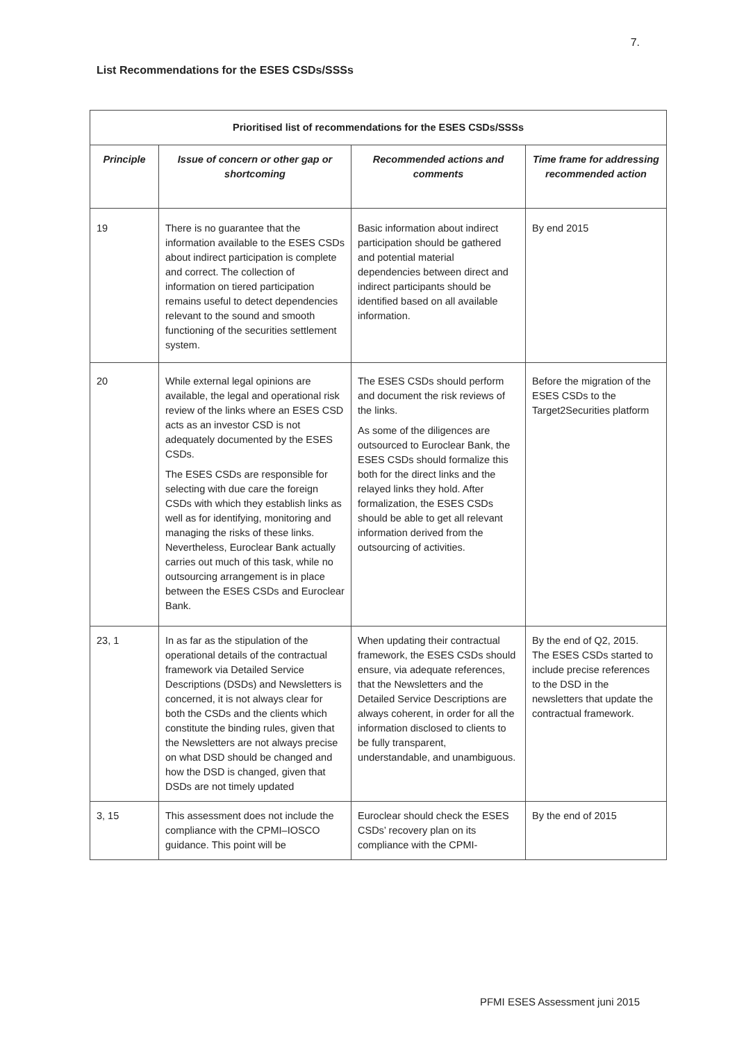7.
List Recommendations for the ESES CSDs/SSSs
| Prioritised list of recommendations for the ESES CSDs/SSSs | | | |
| --- | --- | --- | --- |
| Principle | Issue of concern or other gap or shortcoming | Recommended actions and comments | Time frame for addressing recommended action |
| 19 | There is no guarantee that the information available to the ESES CSDs about indirect participation is complete and correct. The collection of information on tiered participation remains useful to detect dependencies relevant to the sound and smooth functioning of the securities settlement system. | Basic information about indirect participation should be gathered and potential material dependencies between direct and indirect participants should be identified based on all available information. | By end 2015 |
| 20 | While external legal opinions are available, the legal and operational risk review of the links where an ESES CSD acts as an investor CSD is not adequately documented by the ESES CSDs. The ESES CSDs are responsible for selecting with due care the foreign CSDs with which they establish links as well as for identifying, monitoring and managing the risks of these links. Nevertheless, Euroclear Bank actually carries out much of this task, while no outsourcing arrangement is in place between the ESES CSDs and Euroclear Bank. | The ESES CSDs should perform and document the risk reviews of the links. As some of the diligences are outsourced to Euroclear Bank, the ESES CSDs should formalize this both for the direct links and the relayed links they hold. After formalization, the ESES CSDs should be able to get all relevant information derived from the outsourcing of activities. | Before the migration of the ESES CSDs to the Target2Securities platform |
| 23, 1 | In as far as the stipulation of the operational details of the contractual framework via Detailed Service Descriptions (DSDs) and Newsletters is concerned, it is not always clear for both the CSDs and the clients which constitute the binding rules, given that the Newsletters are not always precise on what DSD should be changed and how the DSD is changed, given that DSDs are not timely updated | When updating their contractual framework, the ESES CSDs should ensure, via adequate references, that the Newsletters and the Detailed Service Descriptions are always coherent, in order for all the information disclosed to clients to be fully transparent, understandable, and unambiguous. | By the end of Q2, 2015. The ESES CSDs started to include precise references to the DSD in the newsletters that update the contractual framework. |
| 3, 15 | This assessment does not include the compliance with the CPMI–IOSCO guidance. This point will be | Euroclear should check the ESES CSDs’ recovery plan on its compliance with the CPMI- | By the end of 2015 |
PFMI ESES Assessment juni 2015